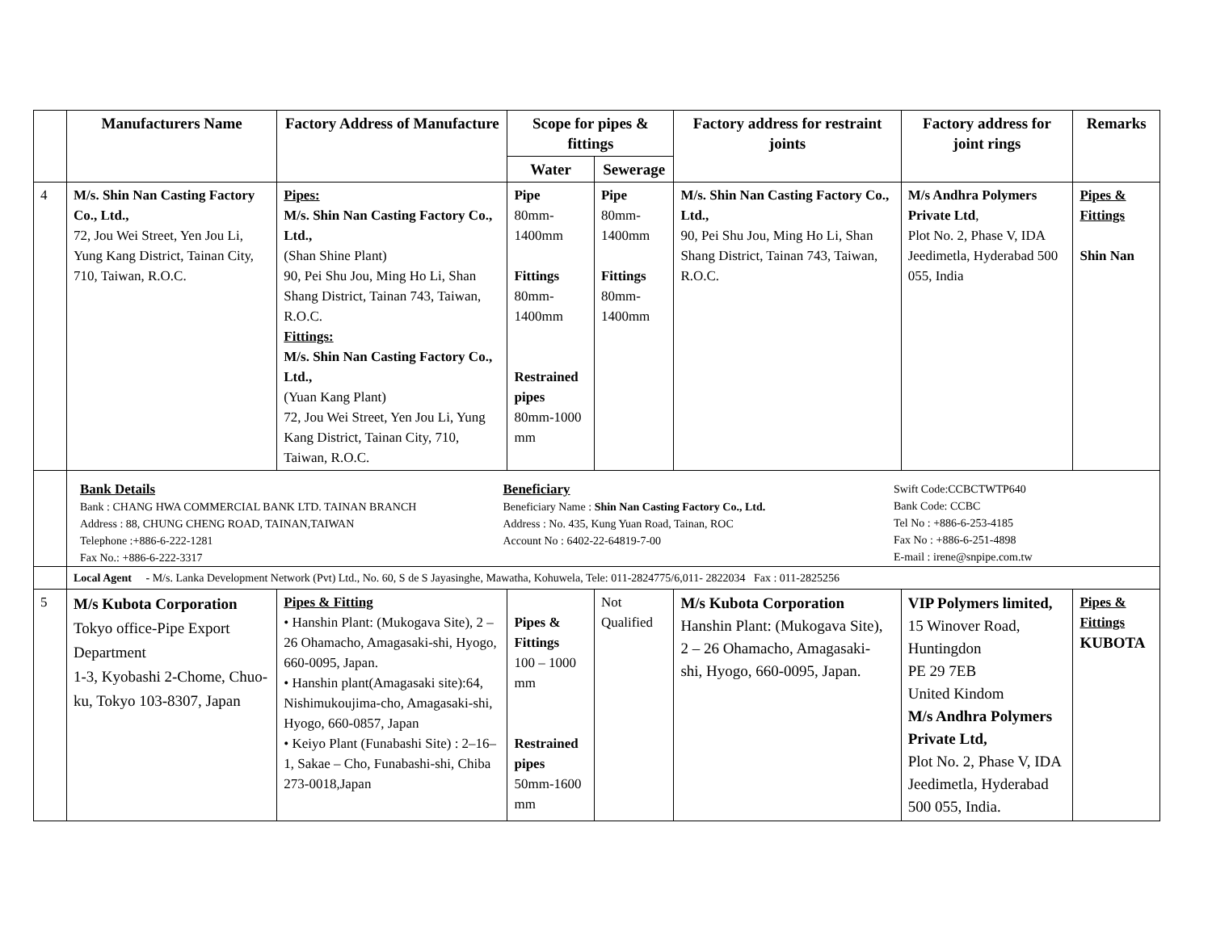| | Manufacturers Name | Factory Address of Manufacture | Scope for pipes & fittings | | Factory address for restraint joints | Factory address for joint rings | Remarks |
| --- | --- | --- | --- | --- | --- | --- | --- |
| | | | Water | Sewerage | | | |
| 4 | M/s. Shin Nan Casting Factory Co., Ltd., 72, Jou Wei Street, Yen Jou Li, Yung Kang District, Tainan City, 710, Taiwan, R.O.C. | Pipes: M/s. Shin Nan Casting Factory Co., Ltd., (Shan Shine Plant) 90, Pei Shu Jou, Ming Ho Li, Shan Shang District, Tainan 743, Taiwan, R.O.C. Fittings: M/s. Shin Nan Casting Factory Co., Ltd., (Yuan Kang Plant) 72, Jou Wei Street, Yen Jou Li, Yung Kang District, Tainan City, 710, Taiwan, R.O.C. | Pipe 80mm-1400mm Fittings 80mm-1400mm Restrained pipes 80mm-1000 mm | Pipe 80mm- 1400mm Fittings 80mm- 1400mm | M/s. Shin Nan Casting Factory Co., Ltd., 90, Pei Shu Jou, Ming Ho Li, Shan Shang District, Tainan 743, Taiwan, R.O.C. | M/s Andhra Polymers Private Ltd , Plot No. 2, Phase V, IDA Jeedimetla, Hyderabad 500 055, India | Pipes & Fittings Shin Nan |
| | Bank Details Bank : CHANG HWA COMMERCIAL BANK LTD. TAINAN BRANCH Address : 88, CHUNG CHENG ROAD, TAINAN,TAIWAN Telephone :+886-6-222-1281 Fax No.: +886-6-222-3317 Beneficiary Beneficiary Name : Shin Nan Casting Factory Co., Ltd. Address : No. 435, Kung Yuan Road, Tainan, ROC Account No : 6402-22-64819-7-00 Swift Code:CCBCTWTP640 Bank Code: CCBC Tel No : +886-6-253-4185 Fax No : +886-6-251-4898 E-mail : irene@snpipe.com.tw | | | | | | |
| | Local Agent - M/s. Lanka Development Network (Pvt) Ltd., No. 60, S de S Jayasinghe, Mawatha, Kohuwela, Tele: 011-2824775/6,011- 2822034 Fax : 011-2825256 | | | | | | |
| 5 | M/s Kubota Corporation Tokyo office-Pipe Export Department 1-3, Kyobashi 2-Chome, Chuo-ku, Tokyo 103-8307, Japan | Pipes & Fitting • Hanshin Plant: (Mukogava Site), 2 – 26 Ohamacho, Amagasaki-shi, Hyogo, 660-0095, Japan. • Hanshin plant(Amagasaki site):64, Nishimukoujima-cho, Amagasaki-shi, Hyogo, 660-0857, Japan • Keiyo Plant (Funabashi Site) : 2–16–1, Sakae – Cho, Funabashi-shi, Chiba 273-0018,Japan | Pipes & Fittings 100 – 1000 mm Restrained pipes 50mm-1600 mm | Not Qualified | M/s Kubota Corporation Hanshin Plant: (Mukogava Site), 2 – 26 Ohamacho, Amagasaki- shi, Hyogo, 660-0095, Japan. | VIP Polymers limited, 15 Winover Road, Huntingdon PE 29 7EB United Kindom M/s Andhra Polymers Private Ltd, Plot No. 2, Phase V, IDA Jeedimetla, Hyderabad 500 055, India. | Pipes & Fittings KUBOTA |